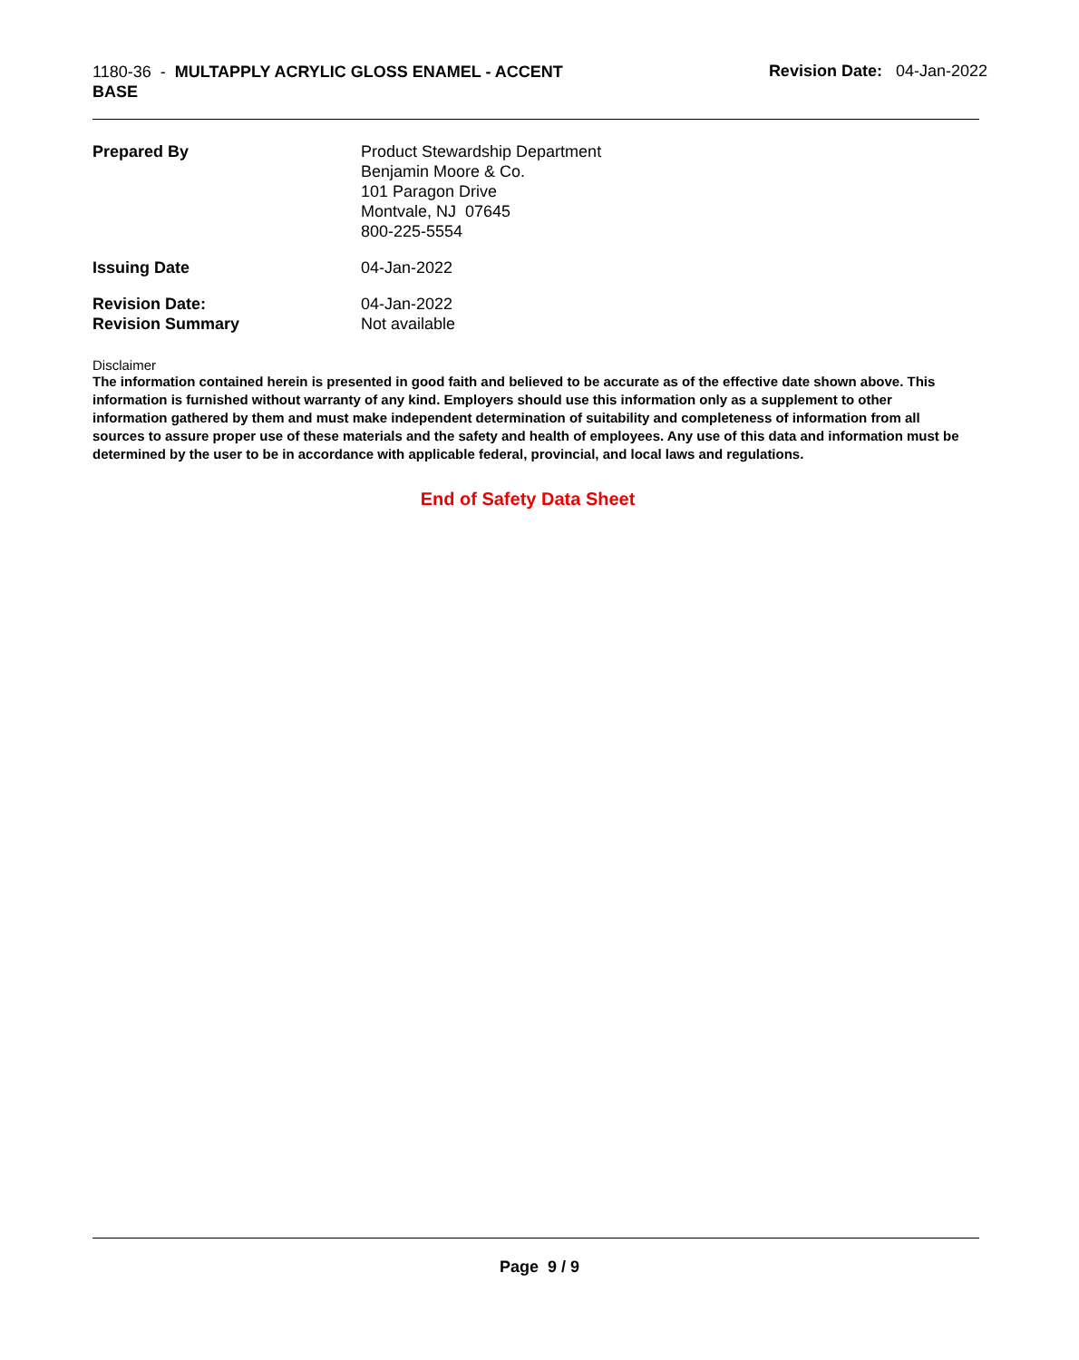1180-36 - MULTAPPLY ACRYLIC GLOSS ENAMEL - ACCENT BASE
Revision Date: 04-Jan-2022
Prepared By Product Stewardship Department
Benjamin Moore & Co.
101 Paragon Drive
Montvale, NJ 07645
800-225-5554
Issuing Date 04-Jan-2022
Revision Date:
Revision Summary
04-Jan-2022
Not available
Disclaimer
The information contained herein is presented in good faith and believed to be accurate as of the effective date shown above. This information is furnished without warranty of any kind. Employers should use this information only as a supplement to other information gathered by them and must make independent determination of suitability and completeness of information from all sources to assure proper use of these materials and the safety and health of employees. Any use of this data and information must be determined by the user to be in accordance with applicable federal, provincial, and local laws and regulations.
End of Safety Data Sheet
Page 9 / 9